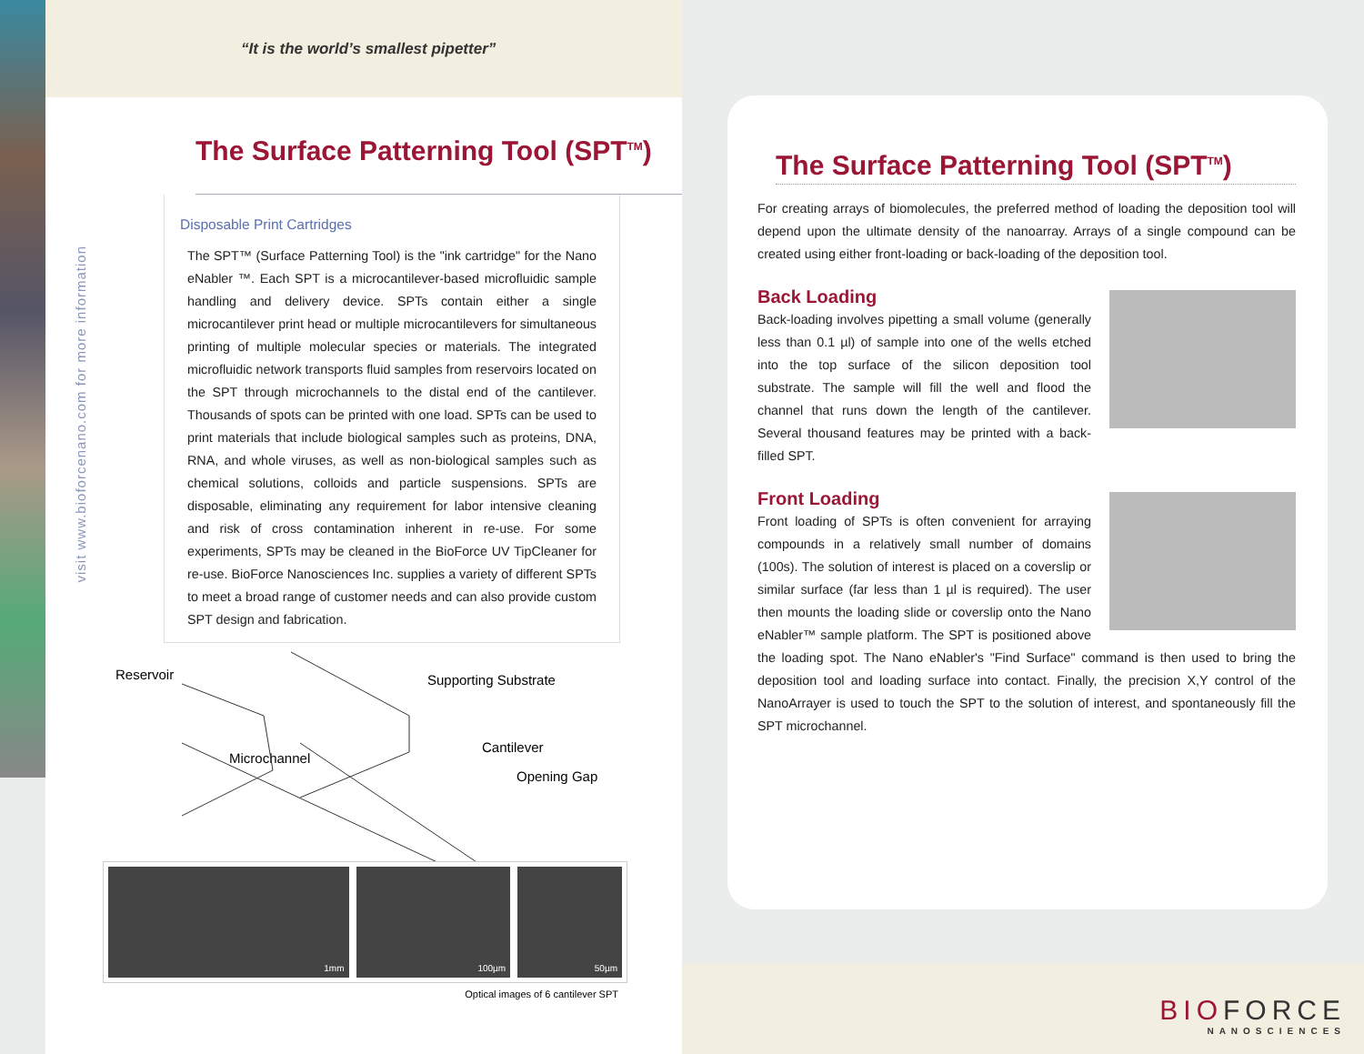“It is the world’s smallest pipetter”
The Surface Patterning Tool (SPT<sup>TM</sup>)
Disposable Print Cartridges
The SPT™ (Surface Patterning Tool) is the "ink cartridge" for the Nano eNabler ™. Each SPT is a microcantilever-based microfluidic sample handling and delivery device. SPTs contain either a single microcantilever print head or multiple microcantilevers for simultaneous printing of multiple molecular species or materials. The integrated microfluidic network transports fluid samples from reservoirs located on the SPT through microchannels to the distal end of the cantilever. Thousands of spots can be printed with one load. SPTs can be used to print materials that include biological samples such as proteins, DNA, RNA, and whole viruses, as well as non-biological samples such as chemical solutions, colloids and particle suspensions. SPTs are disposable, eliminating any requirement for labor intensive cleaning and risk of cross contamination inherent in re-use. For some experiments, SPTs may be cleaned in the BioForce UV TipCleaner for re-use. BioForce Nanosciences Inc. supplies a variety of different SPTs to meet a broad range of customer needs and can also provide custom SPT design and fabrication.
Reservoir Supporting Substrate
Cantilever
Microchannel
Opening Gap
1mm 100µm 50µm
Optical images of 6 cantilever SPT
visit www.bioforcenano.com for more information
The Surface Patterning Tool (SPT<sup>TM</sup>)
For creating arrays of biomolecules, the preferred method of loading the deposition tool will depend upon the ultimate density of the nanoarray. Arrays of a single compound can be created using either front-loading or back-loading of the deposition tool.
Back Loading
Back-loading involves pipetting a small volume (generally less than 0.1 µl) of sample into one of the wells etched into the top surface of the silicon deposition tool substrate. The sample will fill the well and flood the channel that runs down the length of the cantilever. Several thousand features may be printed with a back-filled SPT.
Front Loading
Front loading of SPTs is often convenient for arraying compounds in a relatively small number of domains (100s). The solution of interest is placed on a coverslip or similar surface (far less than 1 µl is required). The user then mounts the loading slide or coverslip onto the Nano eNabler™ sample platform. The SPT is positioned above the loading spot. The Nano eNabler's "Find Surface" command is then used to bring the deposition tool and loading surface into contact. Finally, the precision X,Y control of the NanoArrayer is used to touch the SPT to the solution of interest, and spontaneously fill the SPT microchannel.
BIOFORCE
NANOSCIENCES